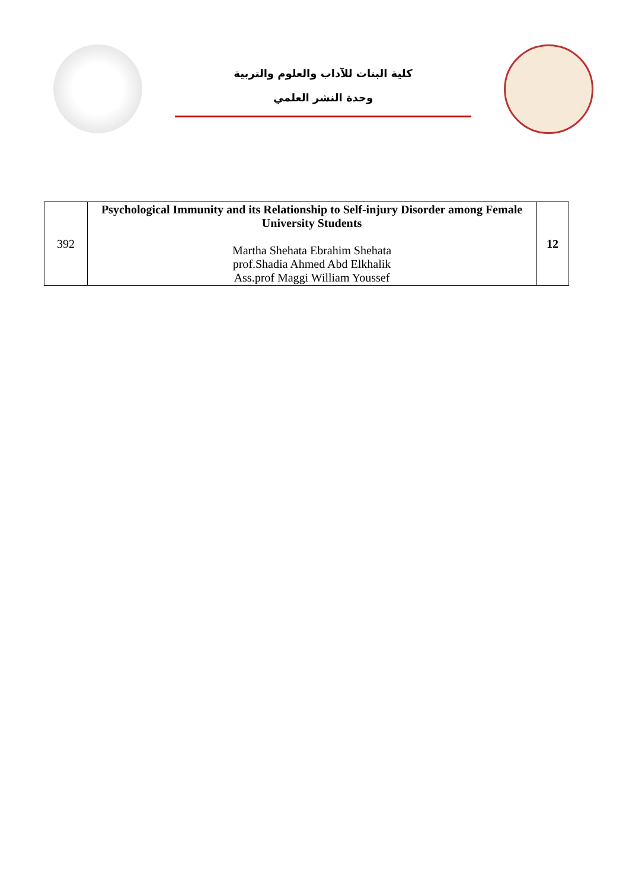كلية البنات للآداب والعلوم والتربية
وحدة النشر العلمي
| 392 | Psychological Immunity and its Relationship to Self-injury Disorder among Female University Students Martha Shehata Ebrahim Shehata prof.Shadia Ahmed Abd Elkhalik Ass.prof Maggi William Youssef | 12 |